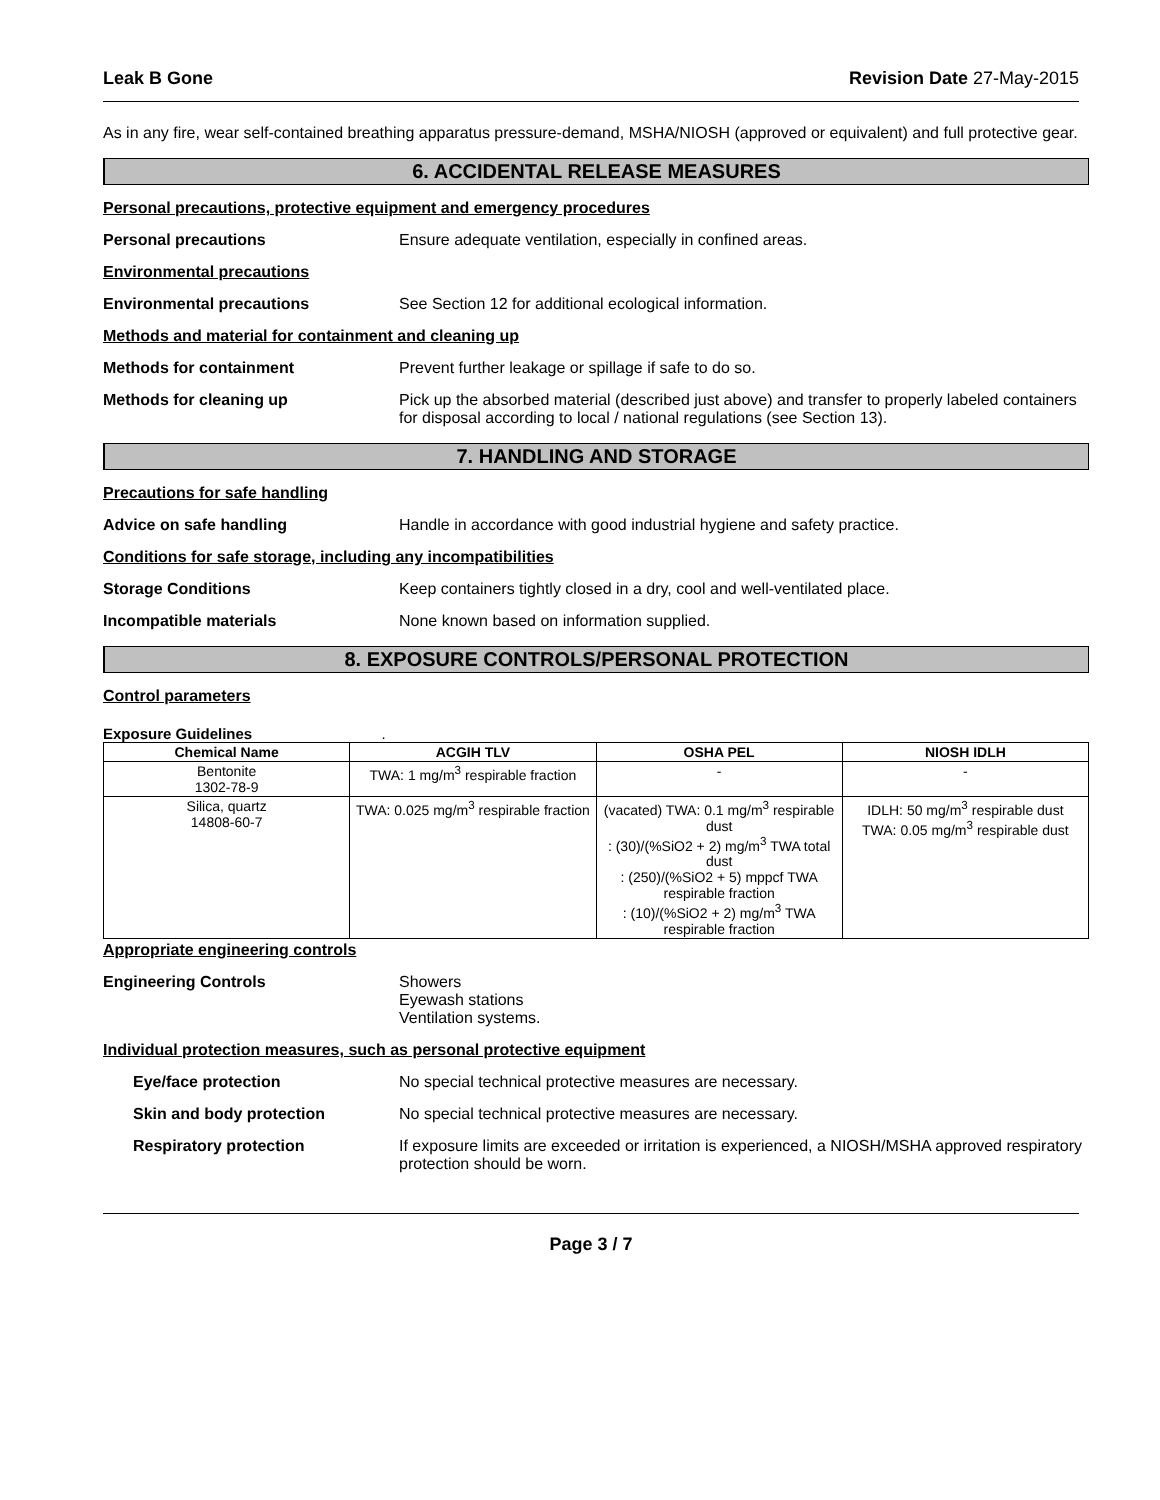Leak B Gone Revision Date 27-May-2015
As in any fire, wear self-contained breathing apparatus pressure-demand, MSHA/NIOSH (approved or equivalent) and full protective gear.
6. ACCIDENTAL RELEASE MEASURES
Personal precautions, protective equipment and emergency procedures
Personal precautions Ensure adequate ventilation, especially in confined areas.
Environmental precautions
Environmental precautions See Section 12 for additional ecological information.
Methods and material for containment and cleaning up
Methods for containment Prevent further leakage or spillage if safe to do so.
Methods for cleaning up Pick up the absorbed material (described just above) and transfer to properly labeled containers for disposal according to local / national regulations (see Section 13).
7. HANDLING AND STORAGE
Precautions for safe handling
Advice on safe handling Handle in accordance with good industrial hygiene and safety practice.
Conditions for safe storage, including any incompatibilities
Storage Conditions Keep containers tightly closed in a dry, cool and well-ventilated place.
Incompatible materials None known based on information supplied.
8. EXPOSURE CONTROLS/PERSONAL PROTECTION
Control parameters
Exposure Guidelines .
| Chemical Name | ACGIH TLV | OSHA PEL | NIOSH IDLH |
| --- | --- | --- | --- |
| Bentonite 1302-78-9 | TWA: 1 mg/m<sup>3</sup> respirable fraction | - | - |
| Silica, quartz 14808-60-7 | TWA: 0.025 mg/m<sup>3</sup> respirable fraction | (vacated) TWA: 0.1 mg/m<sup>3</sup> respirable dust : (30)/(%SiO2 + 2) mg/m<sup>3</sup> TWA total dust : (250)/(%SiO2 + 5) mppcf TWA respirable fraction : (10)/(%SiO2 + 2) mg/m<sup>3</sup> TWA respirable fraction | IDLH: 50 mg/m<sup>3</sup> respirable dust TWA: 0.05 mg/m<sup>3</sup> respirable dust |
Appropriate engineering controls
Engineering Controls Showers
Eyewash stations
Ventilation systems.
Individual protection measures, such as personal protective equipment
Eye/face protection No special technical protective measures are necessary.
Skin and body protection No special technical protective measures are necessary.
Respiratory protection If exposure limits are exceeded or irritation is experienced, a NIOSH/MSHA approved respiratory protection should be worn.
Page 3 / 7